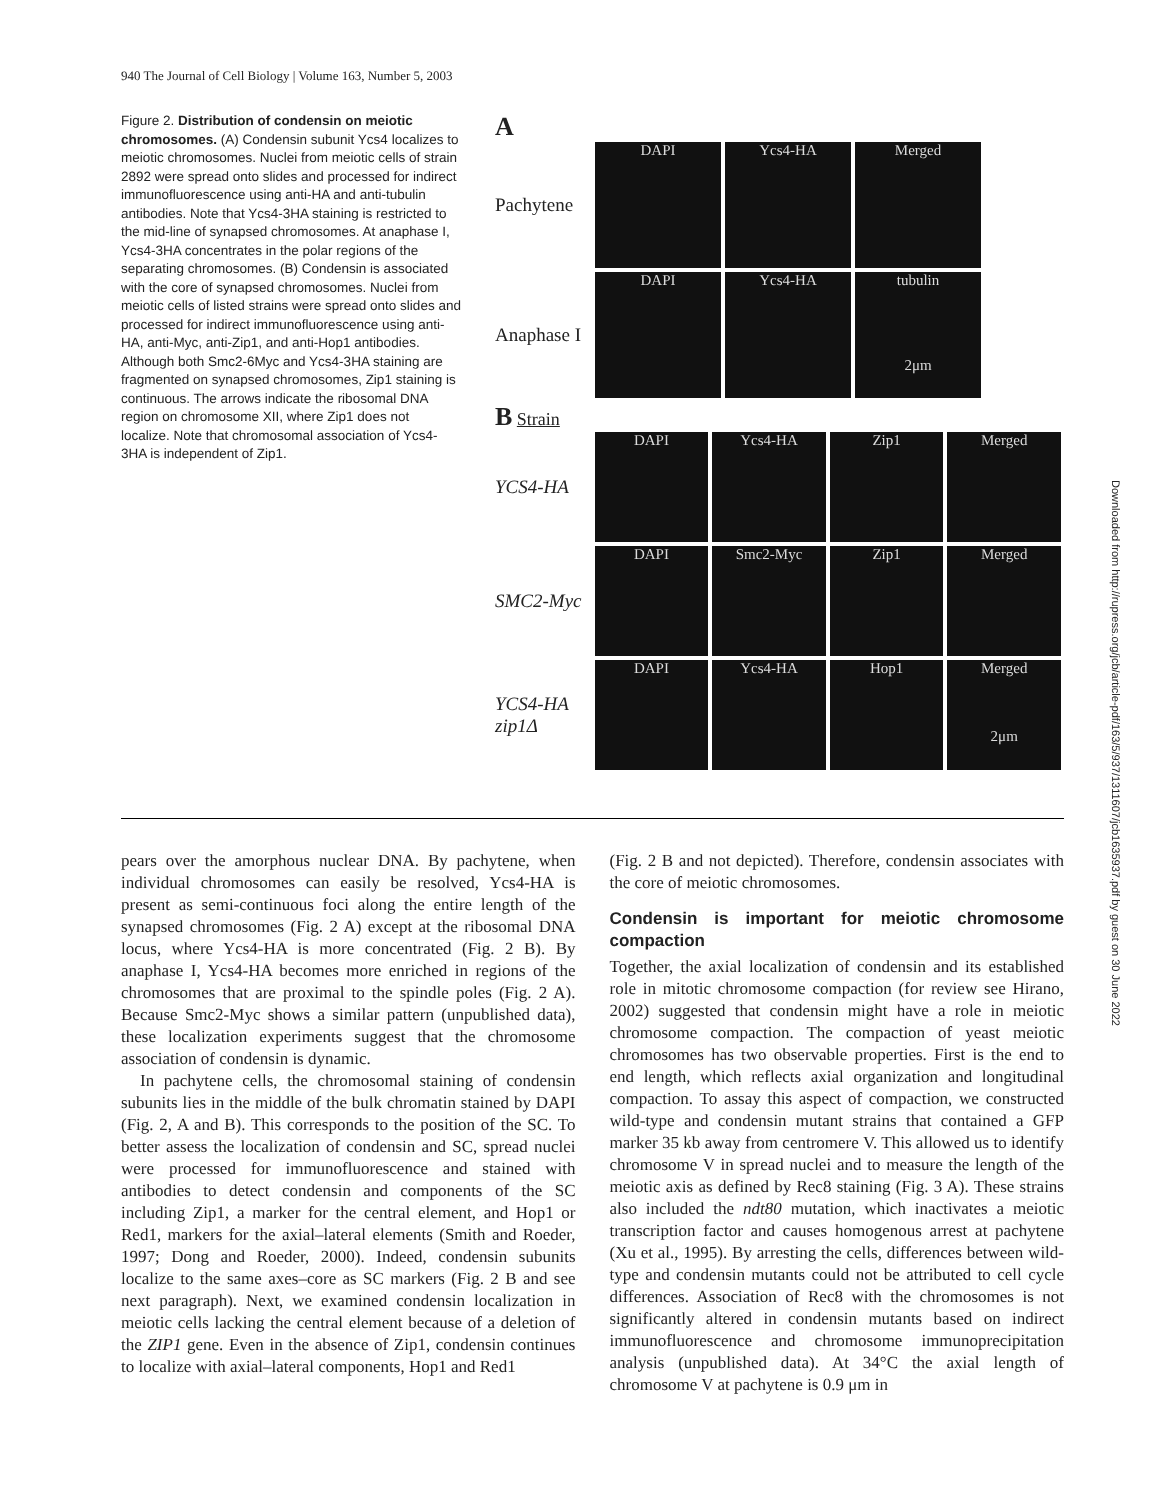940 The Journal of Cell Biology | Volume 163, Number 5, 2003
Figure 2. Distribution of condensin on meiotic chromosomes. (A) Condensin subunit Ycs4 localizes to meiotic chromosomes. Nuclei from meiotic cells of strain 2892 were spread onto slides and processed for indirect immunofluorescence using anti-HA and anti-tubulin antibodies. Note that Ycs4-3HA staining is restricted to the mid-line of synapsed chromosomes. At anaphase I, Ycs4-3HA concentrates in the polar regions of the separating chromosomes. (B) Condensin is associated with the core of synapsed chromosomes. Nuclei from meiotic cells of listed strains were spread onto slides and processed for indirect immunofluorescence using anti-HA, anti-Myc, anti-Zip1, and anti-Hop1 antibodies. Although both Smc2-6Myc and Ycs4-3HA staining are fragmented on synapsed chromosomes, Zip1 staining is continuous. The arrows indicate the ribosomal DNA region on chromosome XII, where Zip1 does not localize. Note that chromosomal association of Ycs4-3HA is independent of Zip1.
A
Pachytene
DAPI Ycs4-HA Merged
Anaphase I
DAPI Ycs4-HA
tubulin
2μm
B Strain
YCS4-HA
DAPI Ycs4-HA Zip1 Merged
SMC2-Myc
DAPI Smc2-Myc Zip1 Merged
YCS4-HA zip1Δ
DAPI Ycs4-HA Hop1
Merged
2μm
pears over the amorphous nuclear DNA. By pachytene, when individual chromosomes can easily be resolved, Ycs4-HA is present as semi-continuous foci along the entire length of the synapsed chromosomes (Fig. 2 A) except at the ribosomal DNA locus, where Ycs4-HA is more concentrated (Fig. 2 B). By anaphase I, Ycs4-HA becomes more enriched in regions of the chromosomes that are proximal to the spindle poles (Fig. 2 A). Because Smc2-Myc shows a similar pattern (unpublished data), these localization experiments suggest that the chromosome association of condensin is dynamic.
In pachytene cells, the chromosomal staining of condensin subunits lies in the middle of the bulk chromatin stained by DAPI (Fig. 2, A and B). This corresponds to the position of the SC. To better assess the localization of condensin and SC, spread nuclei were processed for immunofluorescence and stained with antibodies to detect condensin and components of the SC including Zip1, a marker for the central element, and Hop1 or Red1, markers for the axial–lateral elements (Smith and Roeder, 1997; Dong and Roeder, 2000). Indeed, condensin subunits localize to the same axes–core as SC markers (Fig. 2 B and see next paragraph). Next, we examined condensin localization in meiotic cells lacking the central element because of a deletion of the ZIP1 gene. Even in the absence of Zip1, condensin continues to localize with axial–lateral components, Hop1 and Red1
(Fig. 2 B and not depicted). Therefore, condensin associates with the core of meiotic chromosomes.
Condensin is important for meiotic chromosome compaction
Together, the axial localization of condensin and its established role in mitotic chromosome compaction (for review see Hirano, 2002) suggested that condensin might have a role in meiotic chromosome compaction. The compaction of yeast meiotic chromosomes has two observable properties. First is the end to end length, which reflects axial organization and longitudinal compaction. To assay this aspect of compaction, we constructed wild-type and condensin mutant strains that contained a GFP marker 35 kb away from centromere V. This allowed us to identify chromosome V in spread nuclei and to measure the length of the meiotic axis as defined by Rec8 staining (Fig. 3 A). These strains also included the ndt80 mutation, which inactivates a meiotic transcription factor and causes homogenous arrest at pachytene (Xu et al., 1995). By arresting the cells, differences between wild-type and condensin mutants could not be attributed to cell cycle differences. Association of Rec8 with the chromosomes is not significantly altered in condensin mutants based on indirect immunofluorescence and chromosome immunoprecipitation analysis (unpublished data). At 34°C the axial length of chromosome V at pachytene is 0.9 μm in
Downloaded from http://rupress.org/jcb/article-pdf/163/5/937/1311607/jcb1635937.pdf by guest on 30 June 2022